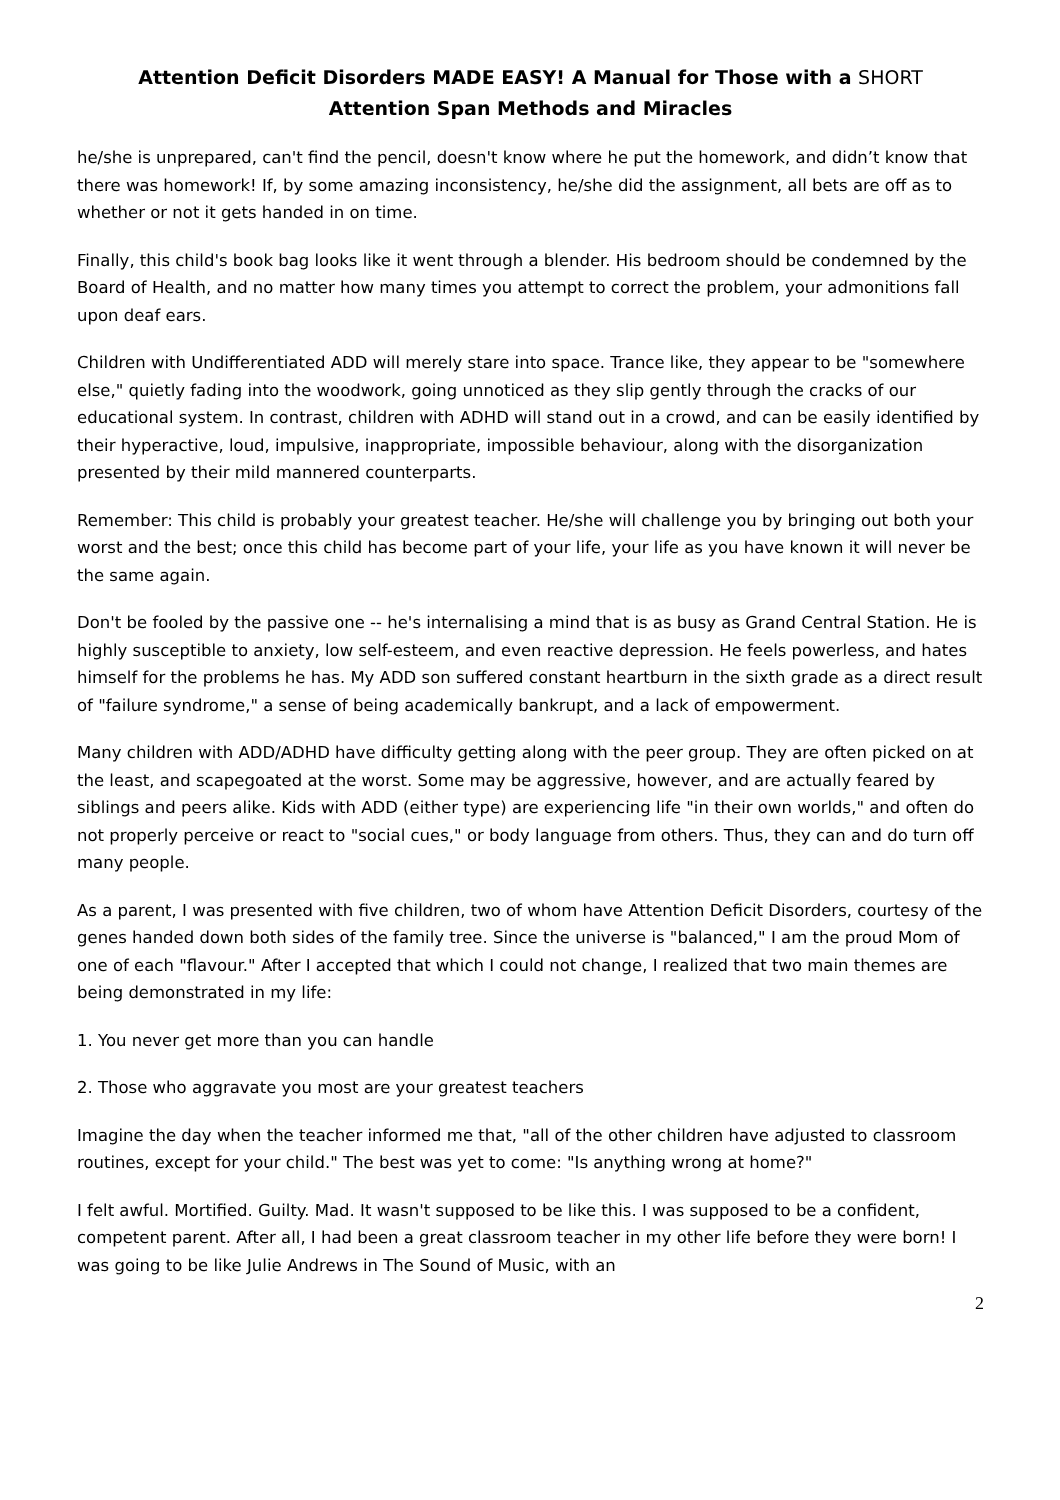Attention Deficit Disorders MADE EASY! A Manual for Those with a SHORT
Attention Span Methods and Miracles
he/she is unprepared, can't find the pencil, doesn't know where he put the homework, and didn’t know that there was homework! If, by some amazing inconsistency, he/she did the assignment, all bets are off as to whether or not it gets handed in on time.
Finally, this child's book bag looks like it went through a blender. His bedroom should be condemned by the Board of Health, and no matter how many times you attempt to correct the problem, your admonitions fall upon deaf ears.
Children with Undifferentiated ADD will merely stare into space. Trance like, they appear to be "somewhere else," quietly fading into the woodwork, going unnoticed as they slip gently through the cracks of our educational system. In contrast, children with ADHD will stand out in a crowd, and can be easily identified by their hyperactive, loud, impulsive, inappropriate, impossible behaviour, along with the disorganization presented by their mild mannered counterparts.
Remember: This child is probably your greatest teacher. He/she will challenge you by bringing out both your worst and the best; once this child has become part of your life, your life as you have known it will never be the same again.
Don't be fooled by the passive one -- he's internalising a mind that is as busy as Grand Central Station. He is highly susceptible to anxiety, low self-esteem, and even reactive depression. He feels powerless, and hates himself for the problems he has. My ADD son suffered constant heartburn in the sixth grade as a direct result of "failure syndrome," a sense of being academically bankrupt, and a lack of empowerment.
Many children with ADD/ADHD have difficulty getting along with the peer group. They are often picked on at the least, and scapegoated at the worst. Some may be aggressive, however, and are actually feared by siblings and peers alike. Kids with ADD (either type) are experiencing life "in their own worlds," and often do not properly perceive or react to "social cues," or body language from others. Thus, they can and do turn off many people.
As a parent, I was presented with five children, two of whom have Attention Deficit Disorders, courtesy of the genes handed down both sides of the family tree. Since the universe is "balanced," I am the proud Mom of one of each "flavour." After I accepted that which I could not change, I realized that two main themes are being demonstrated in my life:
1. You never get more than you can handle
2. Those who aggravate you most are your greatest teachers
Imagine the day when the teacher informed me that, "all of the other children have adjusted to classroom routines, except for your child." The best was yet to come: "Is anything wrong at home?"
I felt awful. Mortified. Guilty. Mad. It wasn't supposed to be like this. I was supposed to be a confident, competent parent. After all, I had been a great classroom teacher in my other life before they were born! I was going to be like Julie Andrews in The Sound of Music, with an
2